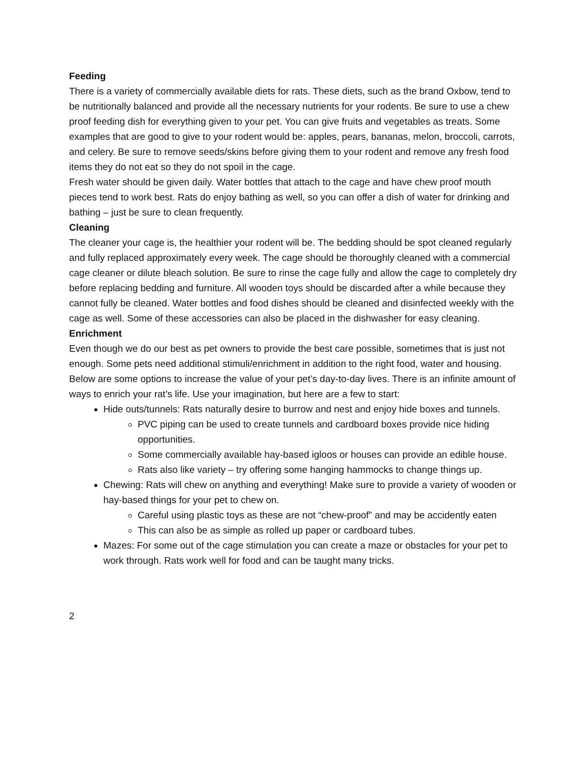Feeding
There is a variety of commercially available diets for rats. These diets, such as the brand Oxbow, tend to be nutritionally balanced and provide all the necessary nutrients for your rodents. Be sure to use a chew proof feeding dish for everything given to your pet. You can give fruits and vegetables as treats. Some examples that are good to give to your rodent would be: apples, pears, bananas, melon, broccoli, carrots, and celery. Be sure to remove seeds/skins before giving them to your rodent and remove any fresh food items they do not eat so they do not spoil in the cage.
Fresh water should be given daily. Water bottles that attach to the cage and have chew proof mouth pieces tend to work best. Rats do enjoy bathing as well, so you can offer a dish of water for drinking and bathing – just be sure to clean frequently.
Cleaning
The cleaner your cage is, the healthier your rodent will be. The bedding should be spot cleaned regularly and fully replaced approximately every week. The cage should be thoroughly cleaned with a commercial cage cleaner or dilute bleach solution. Be sure to rinse the cage fully and allow the cage to completely dry before replacing bedding and furniture. All wooden toys should be discarded after a while because they cannot fully be cleaned. Water bottles and food dishes should be cleaned and disinfected weekly with the cage as well. Some of these accessories can also be placed in the dishwasher for easy cleaning.
Enrichment
Even though we do our best as pet owners to provide the best care possible, sometimes that is just not enough. Some pets need additional stimuli/enrichment in addition to the right food, water and housing. Below are some options to increase the value of your pet’s day-to-day lives. There is an infinite amount of ways to enrich your rat’s life. Use your imagination, but here are a few to start:
Hide outs/tunnels: Rats naturally desire to burrow and nest and enjoy hide boxes and tunnels.
PVC piping can be used to create tunnels and cardboard boxes provide nice hiding opportunities.
Some commercially available hay-based igloos or houses can provide an edible house.
Rats also like variety – try offering some hanging hammocks to change things up.
Chewing: Rats will chew on anything and everything! Make sure to provide a variety of wooden or hay-based things for your pet to chew on.
Careful using plastic toys as these are not “chew-proof” and may be accidently eaten
This can also be as simple as rolled up paper or cardboard tubes.
Mazes: For some out of the cage stimulation you can create a maze or obstacles for your pet to work through. Rats work well for food and can be taught many tricks.
2